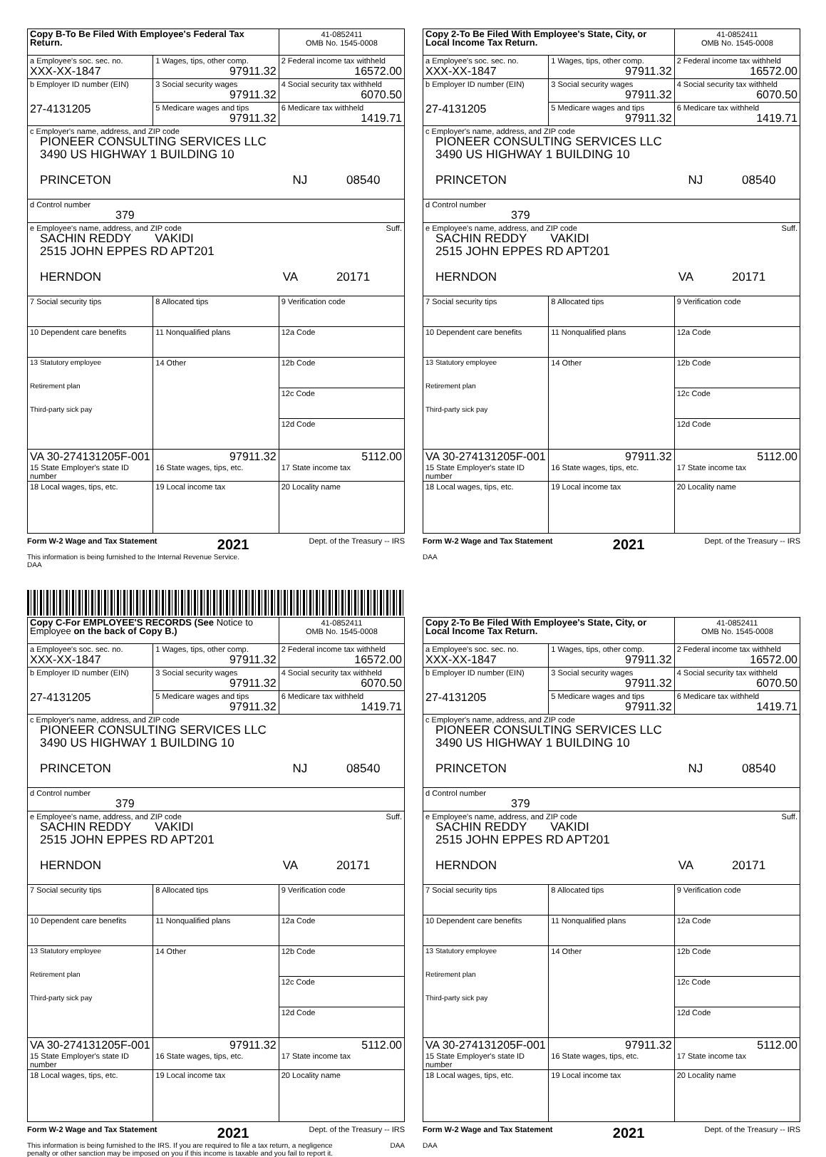| Copy B-To Be Filed With Employee's Federal Tax Return. | | 41-0852411 OMB No. 1545-0008 |
| a Employee's soc. sec. no. XXX-XX-1847 | 1 Wages, tips, other comp. 97911.32 | 2 Federal income tax withheld 16572.00 |
| b Employer ID number (EIN) 27-4131205 | 3 Social security wages 97911.32 | 4 Social security tax withheld 6070.50 |
| | 5 Medicare wages and tips 97911.32 | 6 Medicare tax withheld 1419.71 |
| c Employer's name, address, and ZIP code PIONEER CONSULTING SERVICES LLC 3490 US HIGHWAY 1 BUILDING 10 PRINCETON NJ 08540 | | |
| d Control number 379 | | |
| e Employee's name, address, and ZIP code Suff. SACHIN REDDY VAKIDI 2515 JOHN EPPES RD APT201 HERNDON VA 20171 | | |
| 7 Social security tips | 8 Allocated tips | 9 Verification code |
| 10 Dependent care benefits | 11 Nonqualified plans | 12a Code |
| 13 Statutory employee Retirement plan Third-party sick pay | 14 Other | 12b Code |
| | | 12c Code |
| | | 12d Code |
| VA 30-274131205F-001 15 State Employer's state ID number | 97911.32 16 State wages, tips, etc. | 5112.00 17 State income tax |
| 18 Local wages, tips, etc. | 19 Local income tax | 20 Locality name |
Form W-2 Wage and Tax Statement 2021 Dept. of the Treasury -- IRS
This information is being furnished to the Internal Revenue Service.
DAA
| Copy 2-To Be Filed With Employee's State, City, or Local Income Tax Return. | | 41-0852411 OMB No. 1545-0008 |
| a Employee's soc. sec. no. XXX-XX-1847 | 1 Wages, tips, other comp. 97911.32 | 2 Federal income tax withheld 16572.00 |
| b Employer ID number (EIN) 27-4131205 | 3 Social security wages 97911.32 | 4 Social security tax withheld 6070.50 |
| | 5 Medicare wages and tips 97911.32 | 6 Medicare tax withheld 1419.71 |
| c Employer's name, address, and ZIP code PIONEER CONSULTING SERVICES LLC 3490 US HIGHWAY 1 BUILDING 10 PRINCETON NJ 08540 | | |
| d Control number 379 | | |
| e Employee's name, address, and ZIP code Suff. SACHIN REDDY VAKIDI 2515 JOHN EPPES RD APT201 HERNDON VA 20171 | | |
| 7 Social security tips | 8 Allocated tips | 9 Verification code |
| 10 Dependent care benefits | 11 Nonqualified plans | 12a Code |
| 13 Statutory employee Retirement plan Third-party sick pay | 14 Other | 12b Code |
| | | 12c Code |
| | | 12d Code |
| VA 30-274131205F-001 15 State Employer's state ID number | 97911.32 16 State wages, tips, etc. | 5112.00 17 State income tax |
| 18 Local wages, tips, etc. | 19 Local income tax | 20 Locality name |
Form W-2 Wage and Tax Statement 2021 Dept. of the Treasury -- IRS
DAA
| Copy C-For EMPLOYEE'S RECORDS (See Notice to Employee on the back of Copy B.) | | 41-0852411 OMB No. 1545-0008 |
| a Employee's soc. sec. no. XXX-XX-1847 | 1 Wages, tips, other comp. 97911.32 | 2 Federal income tax withheld 16572.00 |
| b Employer ID number (EIN) 27-4131205 | 3 Social security wages 97911.32 | 4 Social security tax withheld 6070.50 |
| | 5 Medicare wages and tips 97911.32 | 6 Medicare tax withheld 1419.71 |
| c Employer's name, address, and ZIP code PIONEER CONSULTING SERVICES LLC 3490 US HIGHWAY 1 BUILDING 10 PRINCETON NJ 08540 | | |
| d Control number 379 | | |
| e Employee's name, address, and ZIP code Suff. SACHIN REDDY VAKIDI 2515 JOHN EPPES RD APT201 HERNDON VA 20171 | | |
| 7 Social security tips | 8 Allocated tips | 9 Verification code |
| 10 Dependent care benefits | 11 Nonqualified plans | 12a Code |
| 13 Statutory employee Retirement plan Third-party sick pay | 14 Other | 12b Code |
| | | 12c Code |
| | | 12d Code |
| VA 30-274131205F-001 15 State Employer's state ID number | 97911.32 16 State wages, tips, etc. | 5112.00 17 State income tax |
| 18 Local wages, tips, etc. | 19 Local income tax | 20 Locality name |
Form W-2 Wage and Tax Statement 2021 Dept. of the Treasury -- IRS
This information is being furnished to the IRS. If you are required to file a tax return, a negligence
penalty or other sanction may be imposed on you if this income is taxable and you fail to report it. DAA
| Copy 2-To Be Filed With Employee's State, City, or Local Income Tax Return. | | 41-0852411 OMB No. 1545-0008 |
| a Employee's soc. sec. no. XXX-XX-1847 | 1 Wages, tips, other comp. 97911.32 | 2 Federal income tax withheld 16572.00 |
| b Employer ID number (EIN) 27-4131205 | 3 Social security wages 97911.32 | 4 Social security tax withheld 6070.50 |
| | 5 Medicare wages and tips 97911.32 | 6 Medicare tax withheld 1419.71 |
| c Employer's name, address, and ZIP code PIONEER CONSULTING SERVICES LLC 3490 US HIGHWAY 1 BUILDING 10 PRINCETON NJ 08540 | | |
| d Control number 379 | | |
| e Employee's name, address, and ZIP code Suff. SACHIN REDDY VAKIDI 2515 JOHN EPPES RD APT201 HERNDON VA 20171 | | |
| 7 Social security tips | 8 Allocated tips | 9 Verification code |
| 10 Dependent care benefits | 11 Nonqualified plans | 12a Code |
| 13 Statutory employee Retirement plan Third-party sick pay | 14 Other | 12b Code |
| | | 12c Code |
| | | 12d Code |
| VA 30-274131205F-001 15 State Employer's state ID number | 97911.32 16 State wages, tips, etc. | 5112.00 17 State income tax |
| 18 Local wages, tips, etc. | 19 Local income tax | 20 Locality name |
Form W-2 Wage and Tax Statement 2021 Dept. of the Treasury -- IRS
DAA